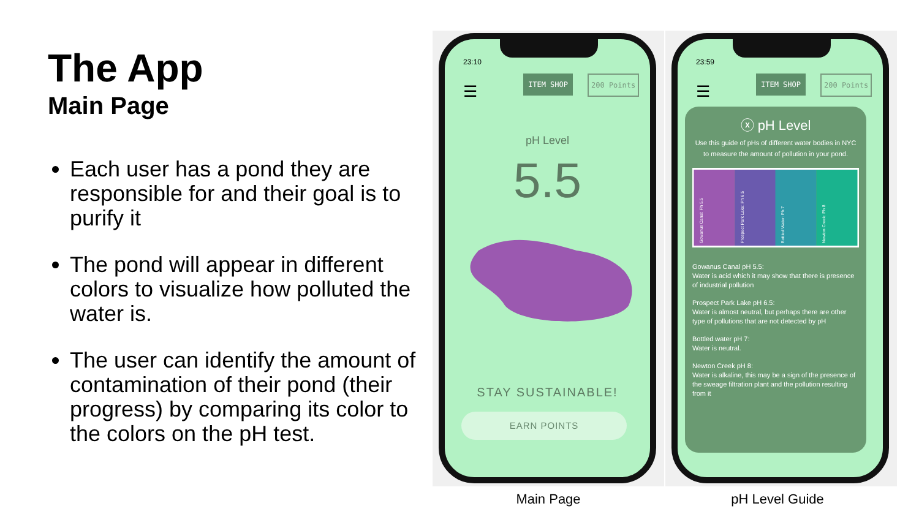The App
Main Page
Each user has a pond they are responsible for and their goal is to purify it
The pond will appear in different colors to visualize how polluted the water is.
The user can identify the amount of contamination of their pond (their progress) by comparing its color to the colors on the pH test.
23:10
☰
ITEM SHOP 200 Points
pH Level
5.5
STAY SUSTAINABLE!
EARN POINTS
Main Page
23:59
☰
ITEM SHOP 200 Points
ⓧ pH Level
Use this guide of pHs of different water bodies in NYC to measure the amount of pollution in your pond.
Gowanus Canal: Ph 5.5
Prospect Park Lake: Ph 6.5
Bottled Water: Ph 7
Newton Creek: Ph 8
Gowanus Canal pH 5.5:
Water is acid which it may show that there is presence of industrial pollution
Prospect Park Lake pH 6.5:
Water is almost neutral, but perhaps there are other type of pollutions that are not detected by pH
Bottled water pH 7:
Water is neutral.
Newton Creek pH 8:
Water is alkaline, this may be a sign of the presence of the sweage filtration plant and the pollution resulting from it
pH Level Guide